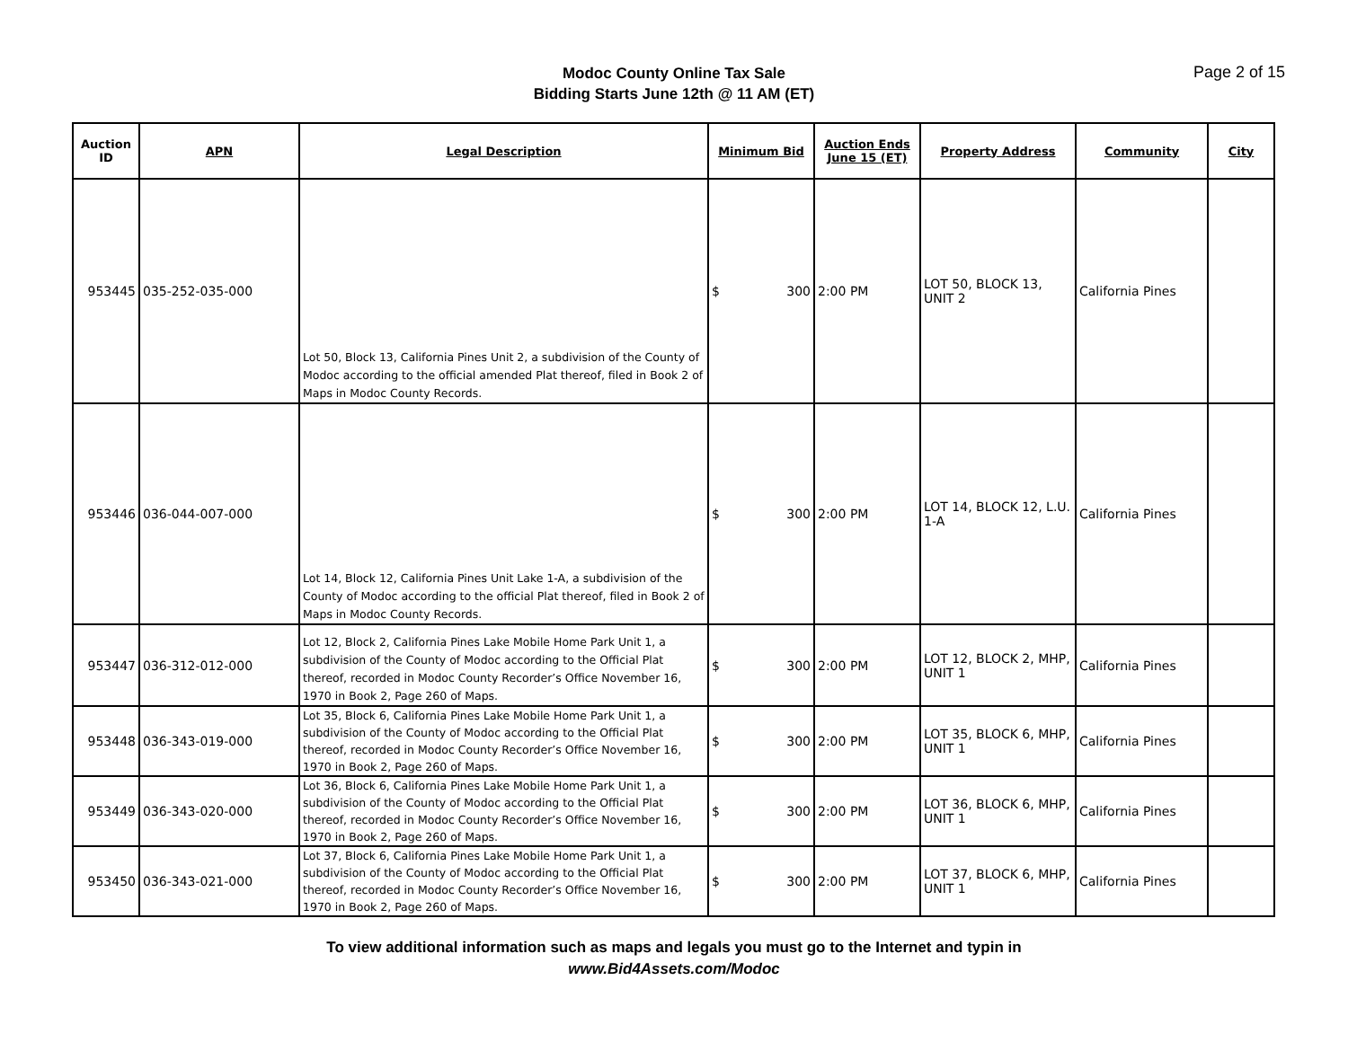Modoc County Online Tax Sale
Bidding Starts June 12th @ 11 AM (ET)
Page 2 of 15
| Auction ID | APN | Legal Description | Minimum Bid | Auction Ends June 15 (ET) | Property Address | Community | City |
| --- | --- | --- | --- | --- | --- | --- | --- |
| 953445 | 035-252-035-000 | Lot 50, Block 13, California Pines Unit 2, a subdivision of the County of Modoc according to the official amended Plat thereof, filed in Book 2 of Maps in Modoc County Records. | $ 300 | 2:00 PM | LOT 50, BLOCK 13, UNIT 2 | California Pines | |
| 953446 | 036-044-007-000 | Lot 14, Block 12, California Pines Unit Lake 1-A, a subdivision of the County of Modoc according to the official Plat thereof, filed in Book 2 of Maps in Modoc County Records. | $ 300 | 2:00 PM | LOT 14, BLOCK 12, L.U. 1-A | California Pines | |
| 953447 | 036-312-012-000 | Lot 12, Block 2, California Pines Lake Mobile Home Park Unit 1, a subdivision of the County of Modoc according to the Official Plat thereof, recorded in Modoc County Recorder’s Office November 16, 1970 in Book 2, Page 260 of Maps. | $ 300 | 2:00 PM | LOT 12, BLOCK 2, MHP, UNIT 1 | California Pines | |
| 953448 | 036-343-019-000 | Lot 35, Block 6, California Pines Lake Mobile Home Park Unit 1, a subdivision of the County of Modoc according to the Official Plat thereof, recorded in Modoc County Recorder’s Office November 16, 1970 in Book 2, Page 260 of Maps. | $ 300 | 2:00 PM | LOT 35, BLOCK 6, MHP, UNIT 1 | California Pines | |
| 953449 | 036-343-020-000 | Lot 36, Block 6, California Pines Lake Mobile Home Park Unit 1, a subdivision of the County of Modoc according to the Official Plat thereof, recorded in Modoc County Recorder’s Office November 16, 1970 in Book 2, Page 260 of Maps. | $ 300 | 2:00 PM | LOT 36, BLOCK 6, MHP, UNIT 1 | California Pines | |
| 953450 | 036-343-021-000 | Lot 37, Block 6, California Pines Lake Mobile Home Park Unit 1, a subdivision of the County of Modoc according to the Official Plat thereof, recorded in Modoc County Recorder’s Office November 16, 1970 in Book 2, Page 260 of Maps. | $ 300 | 2:00 PM | LOT 37, BLOCK 6, MHP, UNIT 1 | California Pines | |
To view additional information such as maps and legals you must go to the Internet and typin in
www.Bid4Assets.com/Modoc